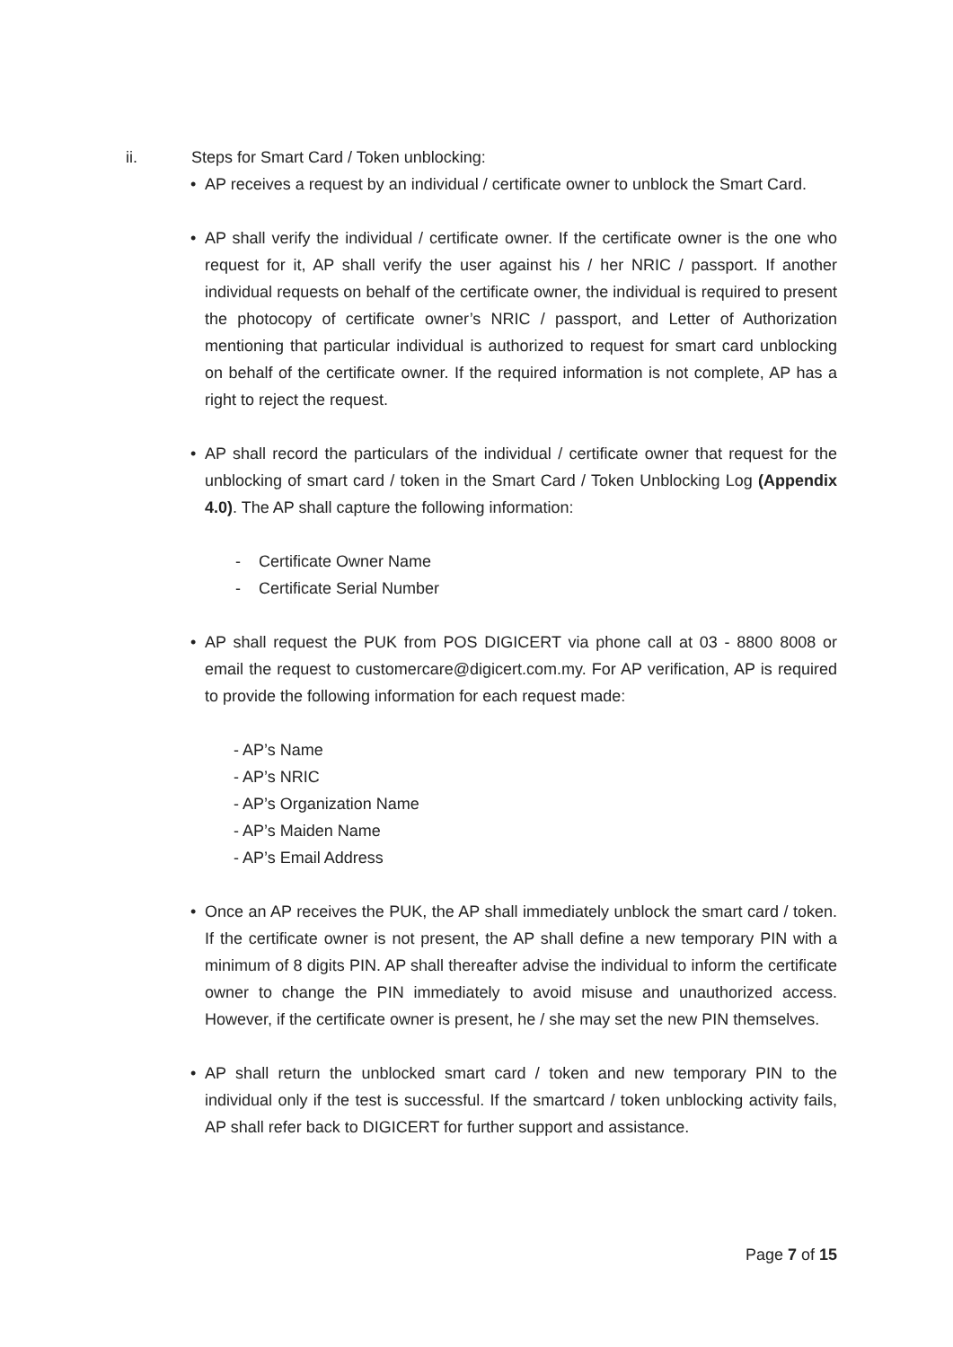ii. Steps for Smart Card / Token unblocking:
• AP receives a request by an individual / certificate owner to unblock the Smart Card.
• AP shall verify the individual / certificate owner. If the certificate owner is the one who request for it, AP shall verify the user against his / her NRIC / passport. If another individual requests on behalf of the certificate owner, the individual is required to present the photocopy of certificate owner’s NRIC / passport, and Letter of Authorization mentioning that particular individual is authorized to request for smart card unblocking on behalf of the certificate owner. If the required information is not complete, AP has a right to reject the request.
• AP shall record the particulars of the individual / certificate owner that request for the unblocking of smart card / token in the Smart Card / Token Unblocking Log (Appendix 4.0). The AP shall capture the following information:
- Certificate Owner Name
- Certificate Serial Number
• AP shall request the PUK from POS DIGICERT via phone call at 03 - 8800 8008 or email the request to customercare@digicert.com.my. For AP verification, AP is required to provide the following information for each request made:
- AP’s Name
- AP’s NRIC
- AP’s Organization Name
- AP’s Maiden Name
- AP’s Email Address
• Once an AP receives the PUK, the AP shall immediately unblock the smart card / token. If the certificate owner is not present, the AP shall define a new temporary PIN with a minimum of 8 digits PIN. AP shall thereafter advise the individual to inform the certificate owner to change the PIN immediately to avoid misuse and unauthorized access. However, if the certificate owner is present, he / she may set the new PIN themselves.
• AP shall return the unblocked smart card / token and new temporary PIN to the individual only if the test is successful. If the smartcard / token unblocking activity fails, AP shall refer back to DIGICERT for further support and assistance.
Page 7 of 15